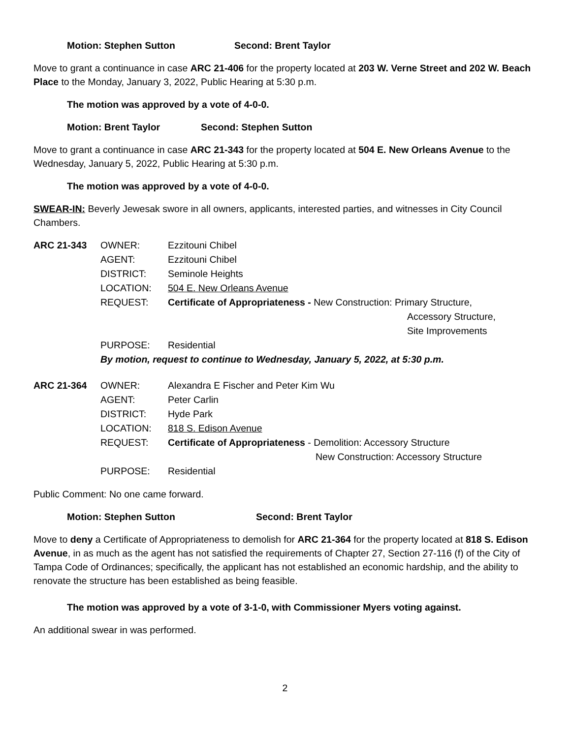Motion: Stephen Sutton Second: Brent Taylor
Move to grant a continuance in case ARC 21-406 for the property located at 203 W. Verne Street and 202 W. Beach Place to the Monday, January 3, 2022, Public Hearing at 5:30 p.m.
The motion was approved by a vote of 4-0-0.
Motion: Brent Taylor Second: Stephen Sutton
Move to grant a continuance in case ARC 21-343 for the property located at 504 E. New Orleans Avenue to the Wednesday, January 5, 2022, Public Hearing at 5:30 p.m.
The motion was approved by a vote of 4-0-0.
SWEAR-IN: Beverly Jewesak swore in all owners, applicants, interested parties, and witnesses in City Council Chambers.
| ARC 21-343 | OWNER: | Ezzitouni Chibel |
| | AGENT: | Ezzitouni Chibel |
| | DISTRICT: | Seminole Heights |
| | LOCATION: | 504 E. New Orleans Avenue |
| | REQUEST: | Certificate of Appropriateness - New Construction: Primary Structure, Accessory Structure, Site Improvements |
| | PURPOSE: | Residential |
| | By motion, request to continue to Wednesday, January 5, 2022, at 5:30 p.m. | |
| ARC 21-364 | OWNER: | Alexandra E Fischer and Peter Kim Wu |
| | AGENT: | Peter Carlin |
| | DISTRICT: | Hyde Park |
| | LOCATION: | 818 S. Edison Avenue |
| | REQUEST: | Certificate of Appropriateness - Demolition: Accessory Structure New Construction: Accessory Structure |
| | PURPOSE: | Residential |
Public Comment: No one came forward.
Motion: Stephen Sutton Second: Brent Taylor
Move to deny a Certificate of Appropriateness to demolish for ARC 21-364 for the property located at 818 S. Edison Avenue, in as much as the agent has not satisfied the requirements of Chapter 27, Section 27-116 (f) of the City of Tampa Code of Ordinances; specifically, the applicant has not established an economic hardship, and the ability to renovate the structure has been established as being feasible.
The motion was approved by a vote of 3-1-0, with Commissioner Myers voting against.
An additional swear in was performed.
2